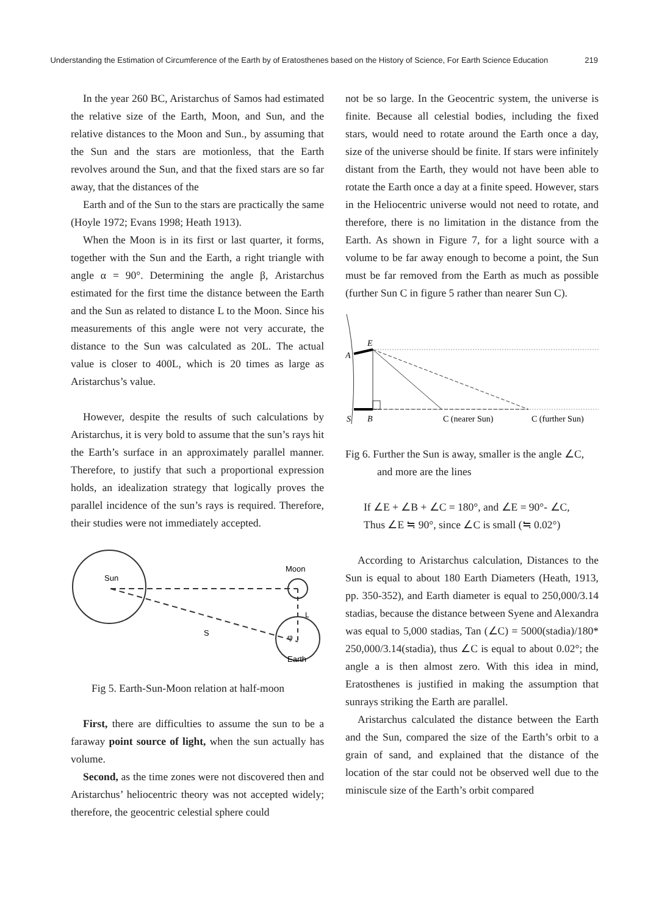Understanding the Estimation of Circumference of the Earth by of Eratosthenes based on the History of Science, For Earth Science Education 219
In the year 260 BC, Aristarchus of Samos had estimated the relative size of the Earth, Moon, and Sun, and the relative distances to the Moon and Sun., by assuming that the Sun and the stars are motionless, that the Earth revolves around the Sun, and that the fixed stars are so far away, that the distances of the
Earth and of the Sun to the stars are practically the same (Hoyle 1972; Evans 1998; Heath 1913).
When the Moon is in its first or last quarter, it forms, together with the Sun and the Earth, a right triangle with angle α = 90°. Determining the angle β, Aristarchus estimated for the first time the distance between the Earth and the Sun as related to distance L to the Moon. Since his measurements of this angle were not very accurate, the distance to the Sun was calculated as 20L. The actual value is closer to 400L, which is 20 times as large as Aristarchus’s value.
However, despite the results of such calculations by Aristarchus, it is very bold to assume that the sun’s rays hit the Earth’s surface in an approximately parallel manner. Therefore, to justify that such a proportional expression holds, an idealization strategy that logically proves the parallel incidence of the sun’s rays is required. Therefore, their studies were not immediately accepted.
Sun
Moon
Earth
S
L
φ
Fig 5. Earth-Sun-Moon relation at half-moon
First, there are difficulties to assume the sun to be a faraway point source of light, when the sun actually has volume.
Second, as the time zones were not discovered then and Aristarchus’ heliocentric theory was not accepted widely; therefore, the geocentric celestial sphere could
not be so large. In the Geocentric system, the universe is finite. Because all celestial bodies, including the fixed stars, would need to rotate around the Earth once a day, size of the universe should be finite. If stars were infinitely distant from the Earth, they would not have been able to rotate the Earth once a day at a finite speed. However, stars in the Heliocentric universe would not need to rotate, and therefore, there is no limitation in the distance from the Earth. As shown in Figure 7, for a light source with a volume to be far away enough to become a point, the Sun must be far removed from the Earth as much as possible (further Sun C in figure 5 rather than nearer Sun C).
E
A
S
B
C (nearer Sun)
C (further Sun)
Fig 6. Further the Sun is away, smaller is the angle ∠C, and more are the lines
If ∠E + ∠B + ∠C = 180°, and ∠E = 90°- ∠C,
Thus ∠E ≒ 90°, since ∠C is small (≒ 0.02°)
According to Aristarchus calculation, Distances to the Sun is equal to about 180 Earth Diameters (Heath, 1913, pp. 350-352), and Earth diameter is equal to 250,000/3.14 stadias, because the distance between Syene and Alexandra was equal to 5,000 stadias, Tan (∠C) = 5000(stadia)/180* 250,000/3.14(stadia), thus ∠C is equal to about 0.02°; the angle a is then almost zero. With this idea in mind, Eratosthenes is justified in making the assumption that sunrays striking the Earth are parallel.
Aristarchus calculated the distance between the Earth and the Sun, compared the size of the Earth’s orbit to a grain of sand, and explained that the distance of the location of the star could not be observed well due to the miniscule size of the Earth’s orbit compared